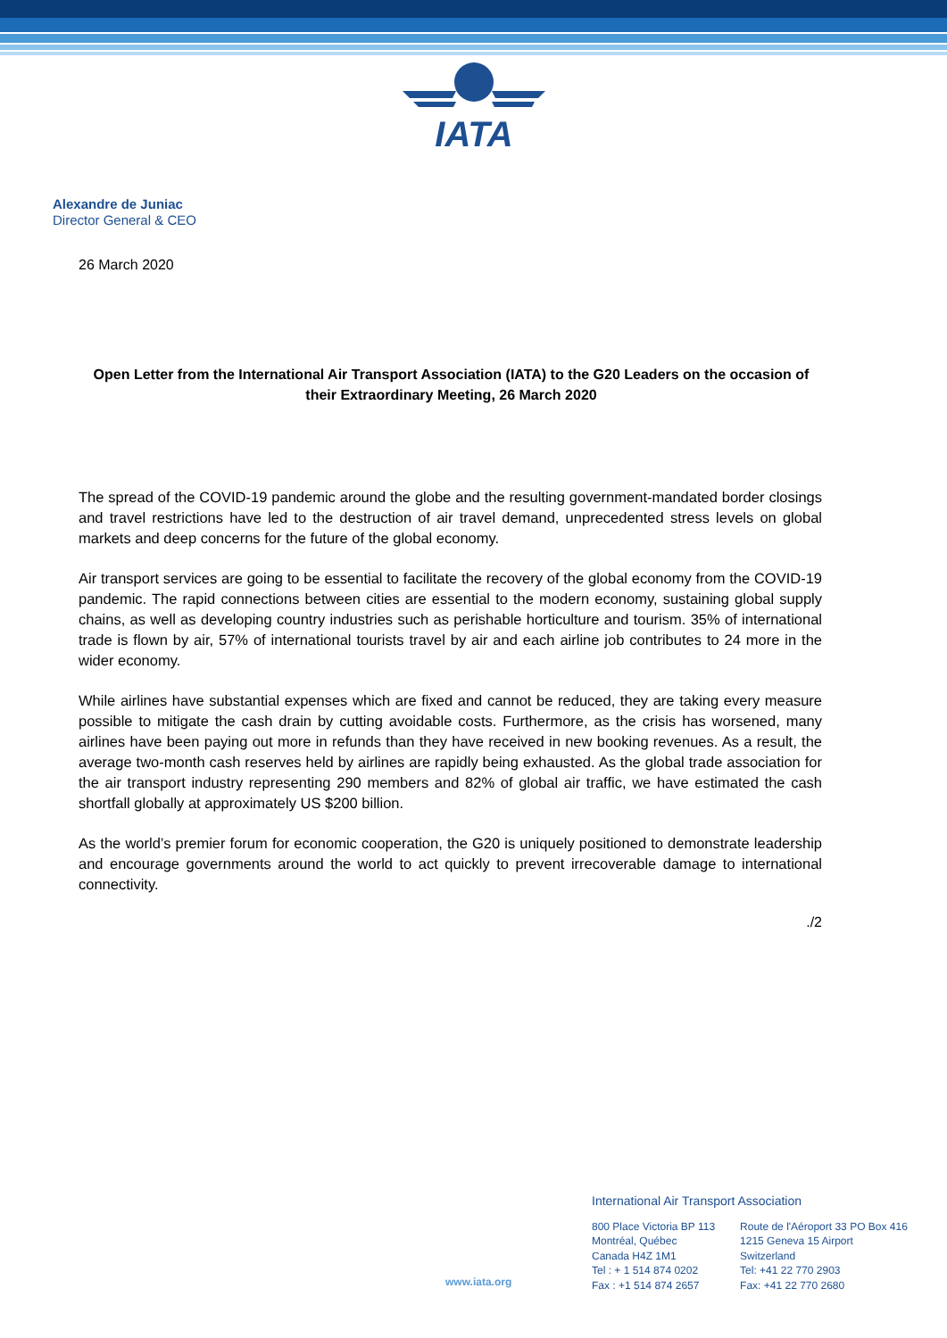IATA
Alexandre de Juniac
Director General & CEO
26 March 2020
Open Letter from the International Air Transport Association (IATA) to the G20 Leaders on the occasion of their Extraordinary Meeting, 26 March 2020
The spread of the COVID-19 pandemic around the globe and the resulting government-mandated border closings and travel restrictions have led to the destruction of air travel demand, unprecedented stress levels on global markets and deep concerns for the future of the global economy.
Air transport services are going to be essential to facilitate the recovery of the global economy from the COVID-19 pandemic. The rapid connections between cities are essential to the modern economy, sustaining global supply chains, as well as developing country industries such as perishable horticulture and tourism. 35% of international trade is flown by air, 57% of international tourists travel by air and each airline job contributes to 24 more in the wider economy.
While airlines have substantial expenses which are fixed and cannot be reduced, they are taking every measure possible to mitigate the cash drain by cutting avoidable costs. Furthermore, as the crisis has worsened, many airlines have been paying out more in refunds than they have received in new booking revenues. As a result, the average two-month cash reserves held by airlines are rapidly being exhausted. As the global trade association for the air transport industry representing 290 members and 82% of global air traffic, we have estimated the cash shortfall globally at approximately US $200 billion.
As the world’s premier forum for economic cooperation, the G20 is uniquely positioned to demonstrate leadership and encourage governments around the world to act quickly to prevent irrecoverable damage to international connectivity.
./2
www.iata.org
International Air Transport Association
800 Place Victoria BP 113
Montréal, Québec
Canada H4Z 1M1
Tel : + 1 514 874 0202
Fax : +1 514 874 2657
Route de l'Aéroport 33 PO Box 416
1215 Geneva 15 Airport
Switzerland
Tel: +41 22 770 2903
Fax: +41 22 770 2680